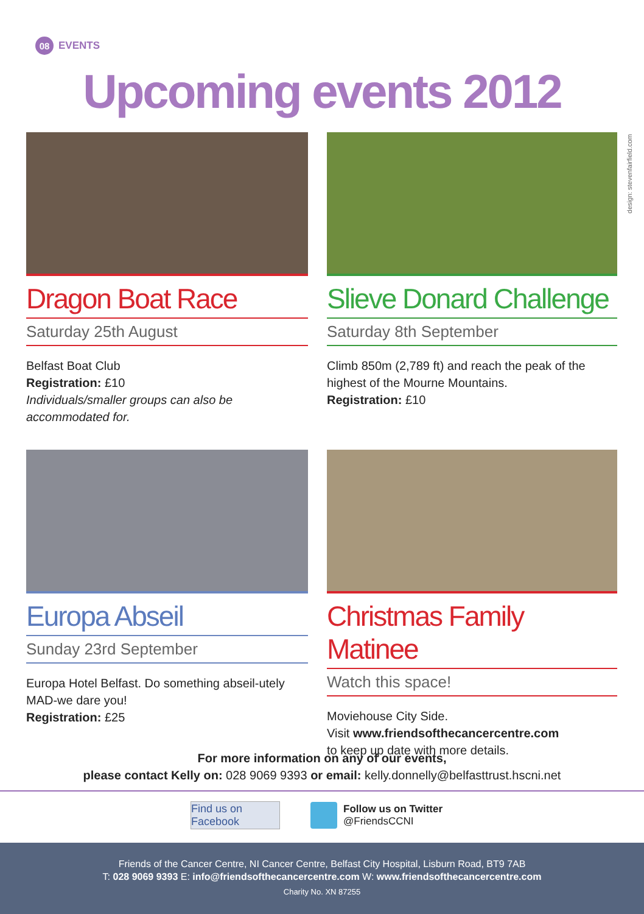08 EVENTS
Upcoming events 2012
design: stevenfairfield.com
Dragon Boat Race
Saturday 25th August
Belfast Boat Club
Registration: £10
Individuals/smaller groups can also be accommodated for.
Slieve Donard Challenge
Saturday 8th September
Climb 850m (2,789 ft) and reach the peak of the highest of the Mourne Mountains.
Registration: £10
Europa Abseil
Sunday 23rd September
Europa Hotel Belfast. Do something abseil-utely MAD-we dare you!
Registration: £25
Christmas Family Matinee
Watch this space!
Moviehouse City Side.
Visit www.friendsofthecancercentre.com
to keep up date with more details.
For more information on any of our events,
please contact Kelly on: 028 9069 9393 or email: kelly.donnelly@belfasttrust.hscni.net
Find us on Facebook
Follow us on Twitter
@FriendsCCNI
Friends of the Cancer Centre, NI Cancer Centre, Belfast City Hospital, Lisburn Road, BT9 7AB
T: 028 9069 9393 E: info@friendsofthecancercentre.com W: www.friendsofthecancercentre.com
Charity No. XN 87255